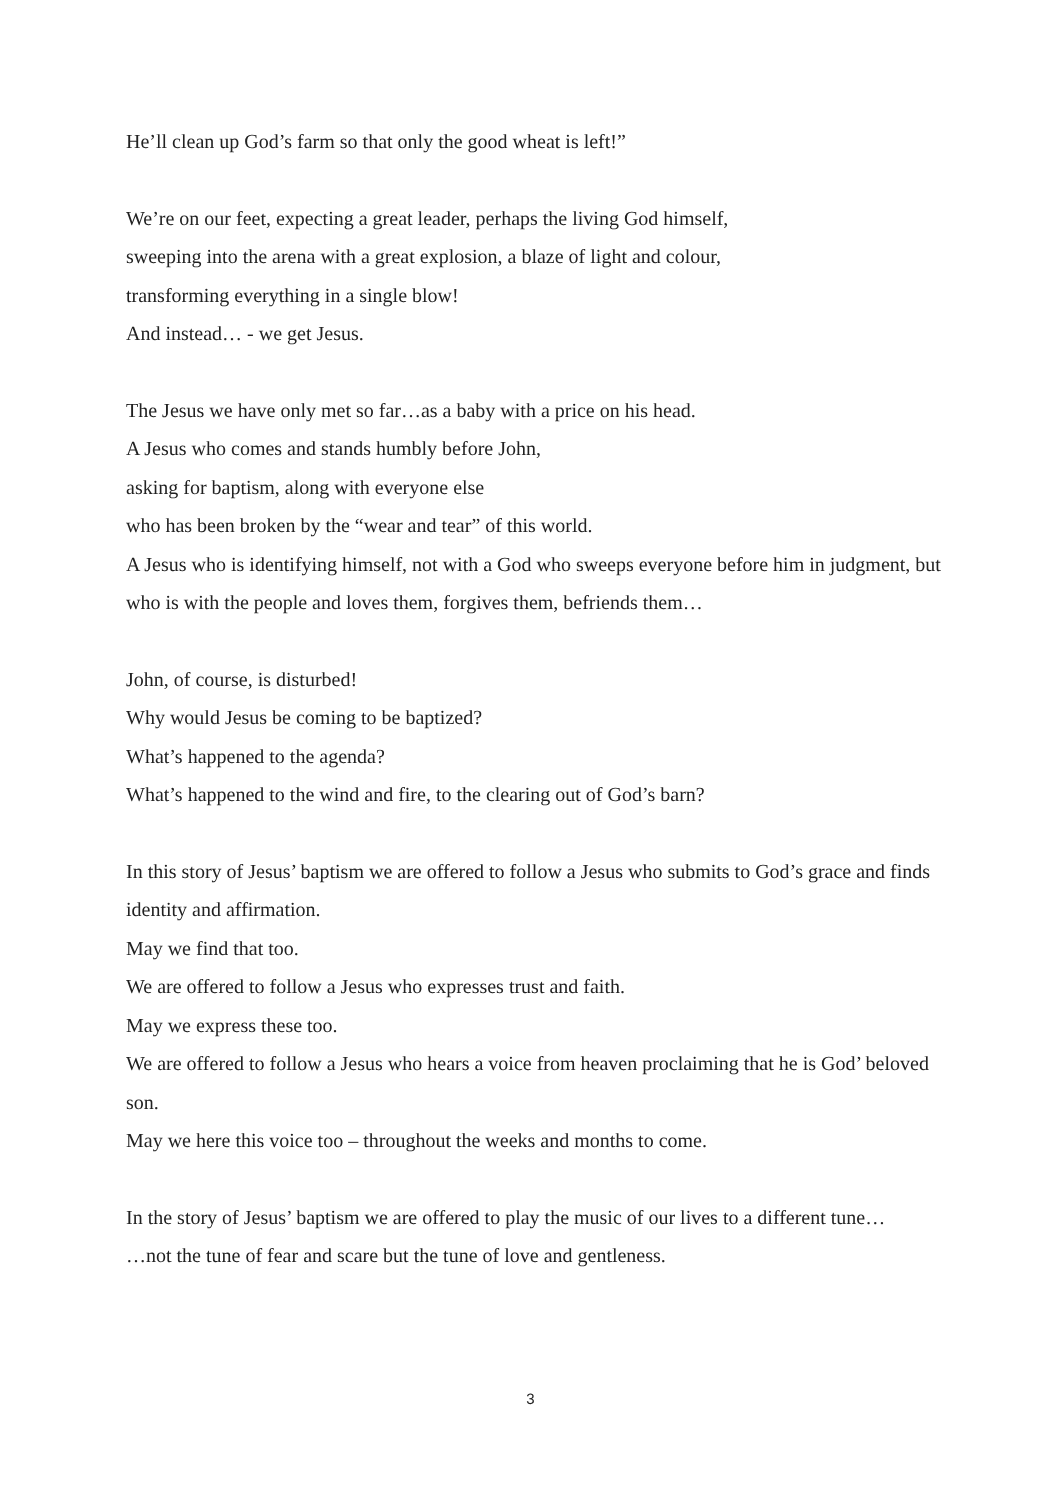He’ll clean up God’s farm so that only the good wheat is left!”
We’re on our feet, expecting a great leader, perhaps the living God himself,
sweeping into the arena with a great explosion, a blaze of light and colour,
transforming everything in a single blow!
And instead… - we get Jesus.
The Jesus we have only met so far…as a baby with a price on his head.
A Jesus who comes and stands humbly before John,
asking for baptism, along with everyone else
who has been broken by the “wear and tear” of this world.
A Jesus who is identifying himself, not with a God who sweeps everyone before him in judgment, but who is with the people and loves them, forgives them, befriends them…
John, of course, is disturbed!
Why would Jesus be coming to be baptized?
What’s happened to the agenda?
What’s happened to the wind and fire, to the clearing out of God’s barn?
In this story of Jesus’ baptism we are offered to follow a Jesus who submits to God’s grace and finds identity and affirmation.
May we find that too.
We are offered to follow a Jesus who expresses trust and faith.
May we express these too.
We are offered to follow a Jesus who hears a voice from heaven proclaiming that he is God’ beloved son.
May we here this voice too – throughout the weeks and months to come.
In the story of Jesus’ baptism we are offered to play the music of our lives to a different tune…
…not the tune of fear and scare but the tune of love and gentleness.
3